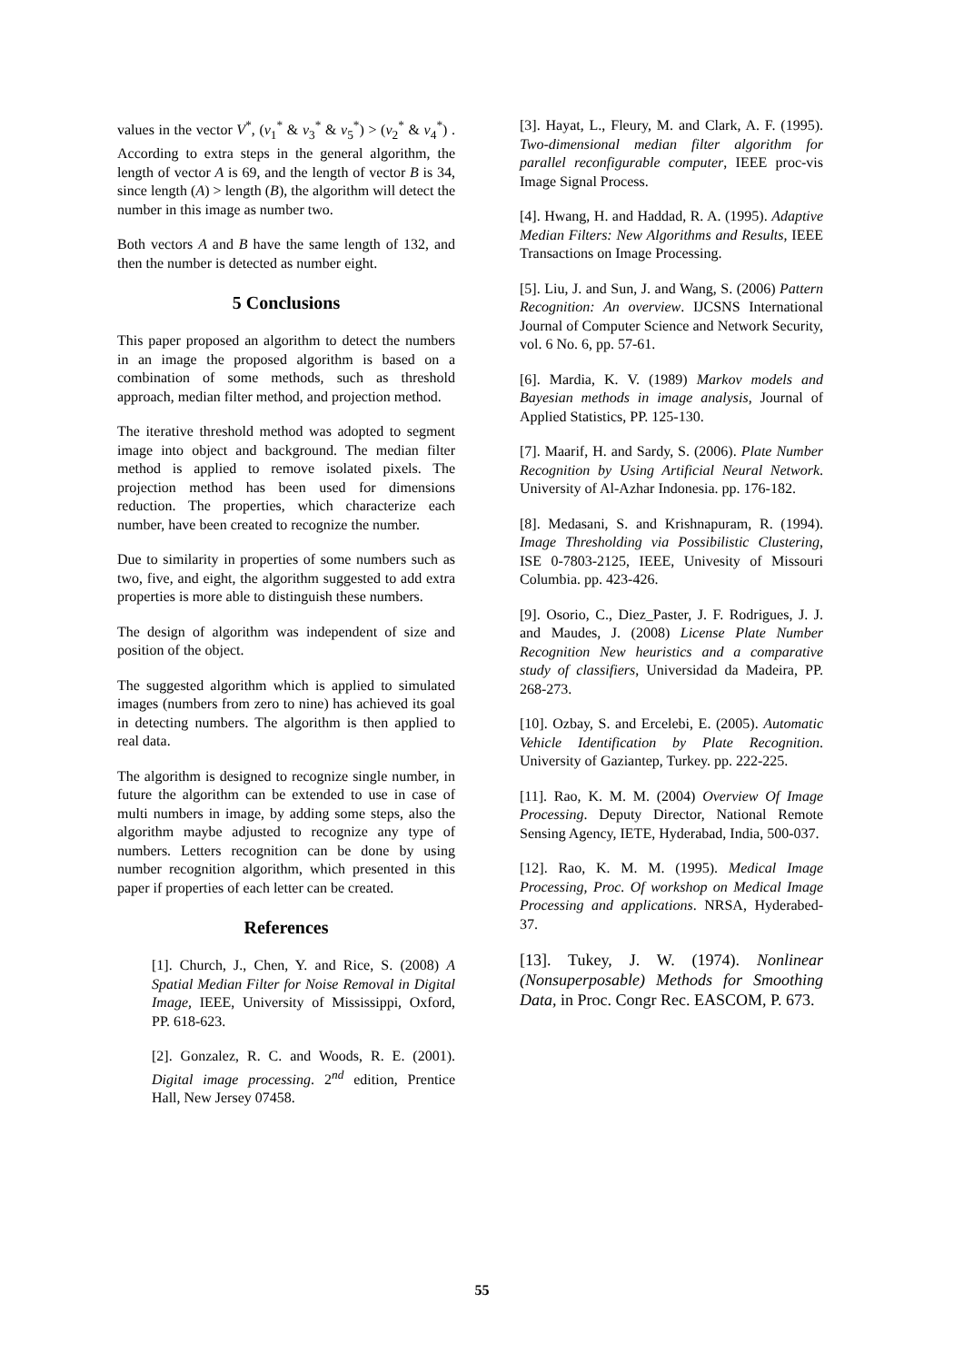values in the vector V<sup>*</sup>, (v<sub>1</sub><sup>*</sup> & v<sub>3</sub><sup>*</sup> & v<sub>5</sub><sup>*</sup>) > (v<sub>2</sub><sup>*</sup> & v<sub>4</sub><sup>*</sup>) . According to extra steps in the general algorithm, the length of vector A is 69, and the length of vector B is 34, since length (A) > length (B), the algorithm will detect the number in this image as number two.
Both vectors A and B have the same length of 132, and then the number is detected as number eight.
5 Conclusions
This paper proposed an algorithm to detect the numbers in an image the proposed algorithm is based on a combination of some methods, such as threshold approach, median filter method, and projection method.
The iterative threshold method was adopted to segment image into object and background. The median filter method is applied to remove isolated pixels. The projection method has been used for dimensions reduction. The properties, which characterize each number, have been created to recognize the number.
Due to similarity in properties of some numbers such as two, five, and eight, the algorithm suggested to add extra properties is more able to distinguish these numbers.
The design of algorithm was independent of size and position of the object.
The suggested algorithm which is applied to simulated images (numbers from zero to nine) has achieved its goal in detecting numbers. The algorithm is then applied to real data.
The algorithm is designed to recognize single number, in future the algorithm can be extended to use in case of multi numbers in image, by adding some steps, also the algorithm maybe adjusted to recognize any type of numbers. Letters recognition can be done by using number recognition algorithm, which presented in this paper if properties of each letter can be created.
References
[1]. Church, J., Chen, Y. and Rice, S. (2008) A Spatial Median Filter for Noise Removal in Digital Image, IEEE, University of Mississippi, Oxford, PP. 618-623.
[2]. Gonzalez, R. C. and Woods, R. E. (2001). Digital image processing. 2<sup>nd</sup> edition, Prentice Hall, New Jersey 07458.
[3]. Hayat, L., Fleury, M. and Clark, A. F. (1995). Two-dimensional median filter algorithm for parallel reconfigurable computer, IEEE proc-vis Image Signal Process.
[4]. Hwang, H. and Haddad, R. A. (1995). Adaptive Median Filters: New Algorithms and Results, IEEE Transactions on Image Processing.
[5]. Liu, J. and Sun, J. and Wang, S. (2006) Pattern Recognition: An overview. IJCSNS International Journal of Computer Science and Network Security, vol. 6 No. 6, pp. 57-61.
[6]. Mardia, K. V. (1989) Markov models and Bayesian methods in image analysis, Journal of Applied Statistics, PP. 125-130.
[7]. Maarif, H. and Sardy, S. (2006). Plate Number Recognition by Using Artificial Neural Network. University of Al-Azhar Indonesia. pp. 176-182.
[8]. Medasani, S. and Krishnapuram, R. (1994). Image Thresholding via Possibilistic Clustering, ISE 0-7803-2125, IEEE, Univesity of Missouri Columbia. pp. 423-426.
[9]. Osorio, C., Diez_Paster, J. F. Rodrigues, J. J. and Maudes, J. (2008) License Plate Number Recognition New heuristics and a comparative study of classifiers, Universidad da Madeira, PP. 268-273.
[10]. Ozbay, S. and Ercelebi, E. (2005). Automatic Vehicle Identification by Plate Recognition. University of Gaziantep, Turkey. pp. 222-225.
[11]. Rao, K. M. M. (2004) Overview Of Image Processing. Deputy Director, National Remote Sensing Agency, IETE, Hyderabad, India, 500-037.
[12]. Rao, K. M. M. (1995). Medical Image Processing, Proc. Of workshop on Medical Image Processing and applications. NRSA, Hyderabed-37.
[13]. Tukey, J. W. (1974). Nonlinear (Nonsuperposable) Methods for Smoothing Data, in Proc. Congr Rec. EASCOM, P. 673.
55